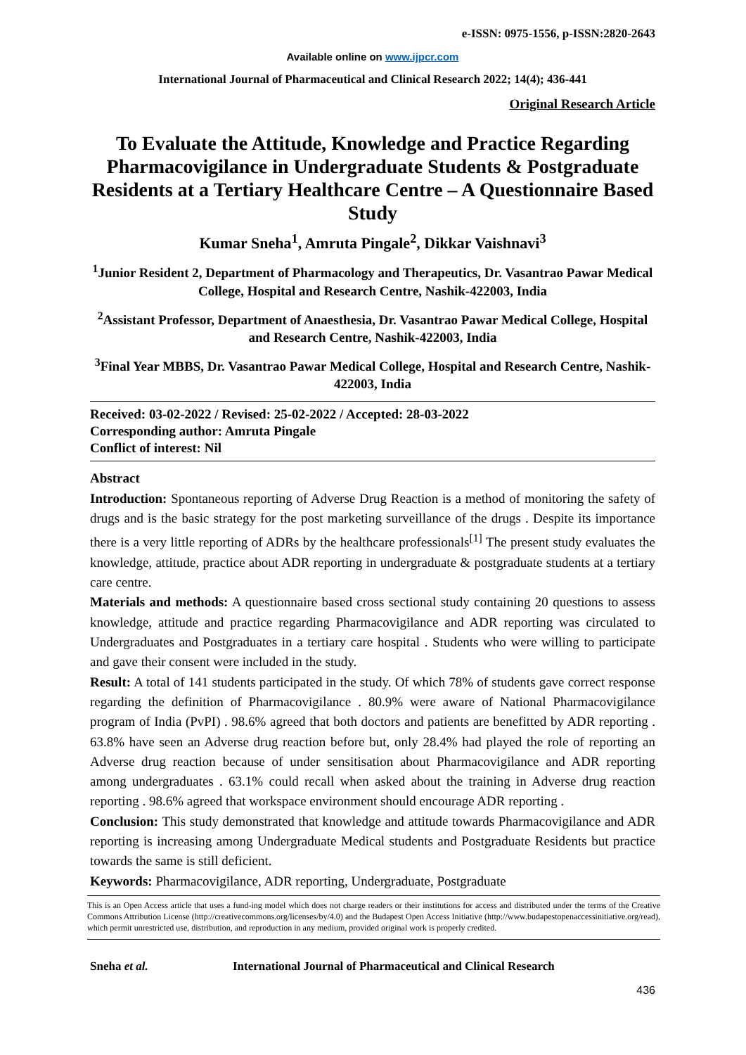e-ISSN: 0975-1556, p-ISSN:2820-2643
Available online on www.ijpcr.com
International Journal of Pharmaceutical and Clinical Research 2022; 14(4); 436-441
Original Research Article
To Evaluate the Attitude, Knowledge and Practice Regarding Pharmacovigilance in Undergraduate Students & Postgraduate Residents at a Tertiary Healthcare Centre – A Questionnaire Based Study
Kumar Sneha<sup>1</sup>, Amruta Pingale<sup>2</sup>, Dikkar Vaishnavi<sup>3</sup>
<sup>1</sup> Junior Resident 2, Department of Pharmacology and Therapeutics, Dr. Vasantrao Pawar Medical College, Hospital and Research Centre, Nashik-422003, India
<sup>2</sup> Assistant Professor, Department of Anaesthesia, Dr. Vasantrao Pawar Medical College, Hospital and Research Centre, Nashik-422003, India
<sup>3</sup> Final Year MBBS, Dr. Vasantrao Pawar Medical College, Hospital and Research Centre, Nashik-422003, India
Received: 03-02-2022 / Revised: 25-02-2022 / Accepted: 28-03-2022
Corresponding author: Amruta Pingale
Conflict of interest: Nil
Abstract
Introduction: Spontaneous reporting of Adverse Drug Reaction is a method of monitoring the safety of drugs and is the basic strategy for the post marketing surveillance of the drugs . Despite its importance there is a very little reporting of ADRs by the healthcare professionals<sup>[1]</sup> The present study evaluates the knowledge, attitude, practice about ADR reporting in undergraduate & postgraduate students at a tertiary care centre.
Materials and methods: A questionnaire based cross sectional study containing 20 questions to assess knowledge, attitude and practice regarding Pharmacovigilance and ADR reporting was circulated to Undergraduates and Postgraduates in a tertiary care hospital . Students who were willing to participate and gave their consent were included in the study.
Result: A total of 141 students participated in the study. Of which 78% of students gave correct response regarding the definition of Pharmacovigilance . 80.9% were aware of National Pharmacovigilance program of India (PvPI) . 98.6% agreed that both doctors and patients are benefitted by ADR reporting . 63.8% have seen an Adverse drug reaction before but, only 28.4% had played the role of reporting an Adverse drug reaction because of under sensitisation about Pharmacovigilance and ADR reporting among undergraduates . 63.1% could recall when asked about the training in Adverse drug reaction reporting . 98.6% agreed that workspace environment should encourage ADR reporting .
Conclusion: This study demonstrated that knowledge and attitude towards Pharmacovigilance and ADR reporting is increasing among Undergraduate Medical students and Postgraduate Residents but practice towards the same is still deficient.
Keywords: Pharmacovigilance, ADR reporting, Undergraduate, Postgraduate
This is an Open Access article that uses a fund-ing model which does not charge readers or their institutions for access and distributed under the terms of the Creative Commons Attribution License (http://creativecommons.org/licenses/by/4.0) and the Budapest Open Access Initiative (http://www.budapestopenaccessinitiative.org/read), which permit unrestricted use, distribution, and reproduction in any medium, provided original work is properly credited.
Sneha et al. International Journal of Pharmaceutical and Clinical Research
436